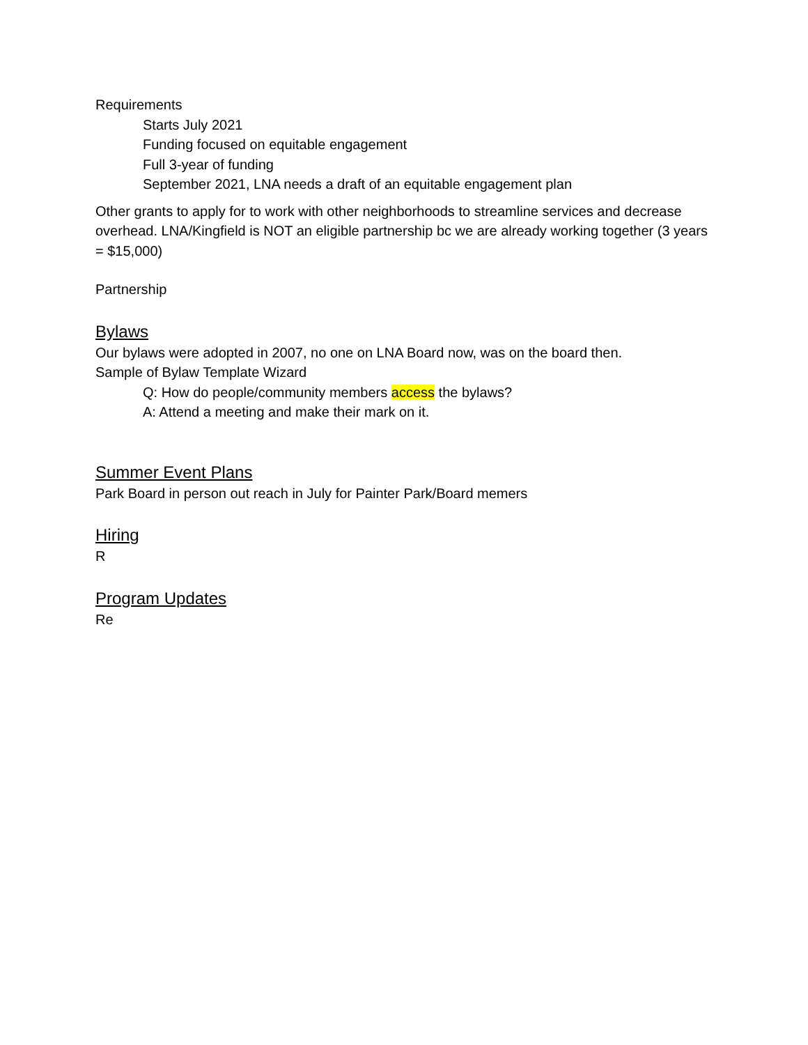Requirements
Starts July 2021
Funding focused on equitable engagement
Full 3-year of funding
September 2021, LNA needs a draft of an equitable engagement plan
Other grants to apply for to work with other neighborhoods to streamline services and decrease overhead. LNA/Kingfield is NOT an eligible partnership bc we are already working together (3 years = $15,000)
Partnership
Bylaws
Our bylaws were adopted in 2007, no one on LNA Board now, was on the board then.
Sample of Bylaw Template Wizard
Q: How do people/community members access the bylaws?
A: Attend a meeting and make their mark on it.
Summer Event Plans
Park Board in person out reach in July for Painter Park/Board memers
Hiring
R
Program Updates
Re